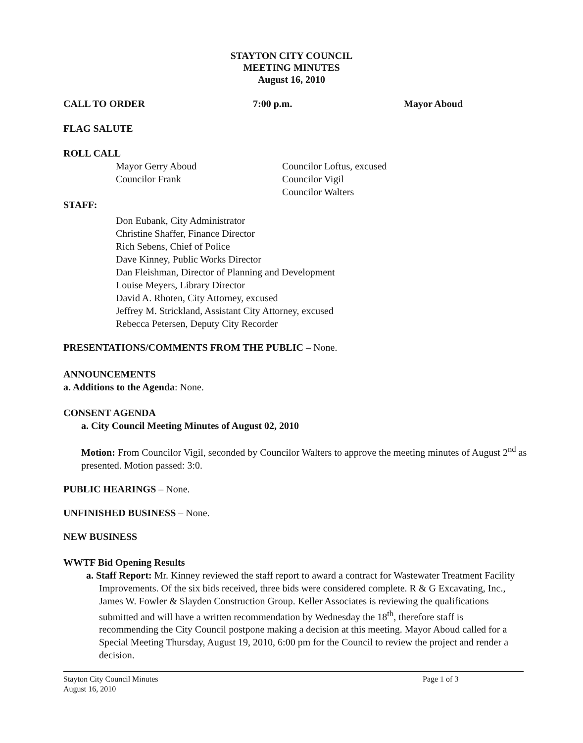STAYTON CITY COUNCIL
MEETING MINUTES
August 16, 2010
CALL TO ORDER 7:00 p.m. Mayor Aboud
FLAG SALUTE
ROLL CALL
Mayor Gerry Aboud
Councilor Frank
Councilor Loftus, excused
Councilor Vigil
Councilor Walters
STAFF:
Don Eubank, City Administrator
Christine Shaffer, Finance Director
Rich Sebens, Chief of Police
Dave Kinney, Public Works Director
Dan Fleishman, Director of Planning and Development
Louise Meyers, Library Director
David A. Rhoten, City Attorney, excused
Jeffrey M. Strickland, Assistant City Attorney, excused
Rebecca Petersen, Deputy City Recorder
PRESENTATIONS/COMMENTS FROM THE PUBLIC – None.
ANNOUNCEMENTS
a. Additions to the Agenda: None.
CONSENT AGENDA
a. City Council Meeting Minutes of August 02, 2010
Motion: From Councilor Vigil, seconded by Councilor Walters to approve the meeting minutes of August 2<sup>nd</sup> as presented. Motion passed: 3:0.
PUBLIC HEARINGS – None.
UNFINISHED BUSINESS – None.
NEW BUSINESS
WWTF Bid Opening Results
a. Staff Report: Mr. Kinney reviewed the staff report to award a contract for Wastewater Treatment Facility Improvements. Of the six bids received, three bids were considered complete. R & G Excavating, Inc., James W. Fowler & Slayden Construction Group. Keller Associates is reviewing the qualifications submitted and will have a written recommendation by Wednesday the 18<sup>th</sup>, therefore staff is recommending the City Council postpone making a decision at this meeting. Mayor Aboud called for a Special Meeting Thursday, August 19, 2010, 6:00 pm for the Council to review the project and render a decision.
Stayton City Council Minutes
August 16, 2010 Page 1 of 3